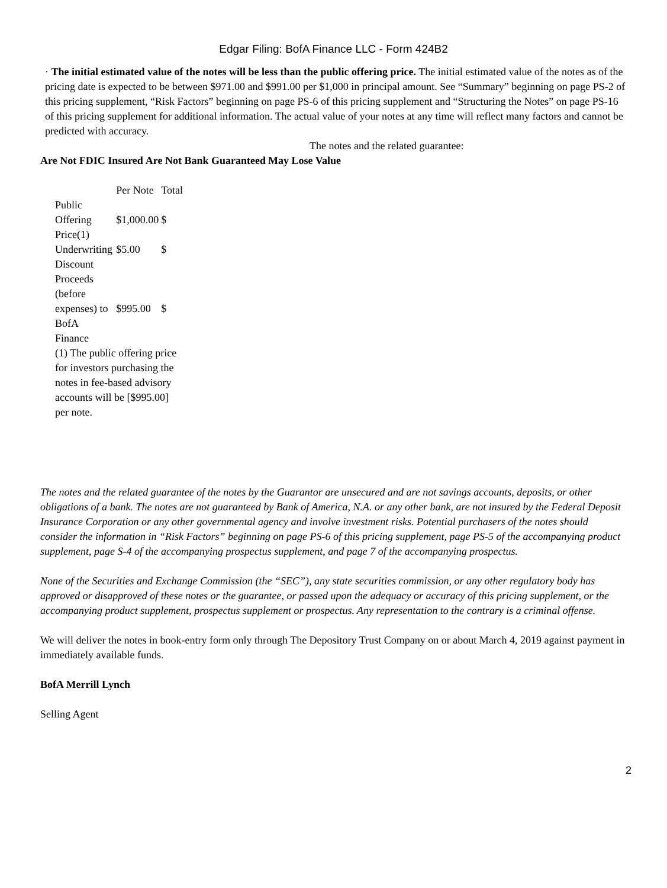Edgar Filing: BofA Finance LLC - Form 424B2
· The initial estimated value of the notes will be less than the public offering price. The initial estimated value of the notes as of the pricing date is expected to be between $971.00 and $991.00 per $1,000 in principal amount. See “Summary” beginning on page PS-2 of this pricing supplement, “Risk Factors” beginning on page PS-6 of this pricing supplement and “Structuring the Notes” on page PS-16 of this pricing supplement for additional information. The actual value of your notes at any time will reflect many factors and cannot be predicted with accuracy.
The notes and the related guarantee:
| Are Not FDIC Insured | Are Not Bank Guaranteed | May Lose Value |
| | Per Note | Total |
| Public Offering Price(1) | $1,000.00 | $ |
| Underwriting Discount | $5.00 | $ |
| Proceeds (before expenses) to BofA Finance | $995.00 | $ |
(1) The public offering price for investors purchasing the notes in fee-based advisory accounts will be [$995.00] per note.
The notes and the related guarantee of the notes by the Guarantor are unsecured and are not savings accounts, deposits, or other obligations of a bank. The notes are not guaranteed by Bank of America, N.A. or any other bank, are not insured by the Federal Deposit Insurance Corporation or any other governmental agency and involve investment risks. Potential purchasers of the notes should consider the information in “Risk Factors” beginning on page PS-6 of this pricing supplement, page PS-5 of the accompanying product supplement, page S-4 of the accompanying prospectus supplement, and page 7 of the accompanying prospectus.
None of the Securities and Exchange Commission (the “SEC”), any state securities commission, or any other regulatory body has approved or disapproved of these notes or the guarantee, or passed upon the adequacy or accuracy of this pricing supplement, or the accompanying product supplement, prospectus supplement or prospectus. Any representation to the contrary is a criminal offense.
We will deliver the notes in book-entry form only through The Depository Trust Company on or about March 4, 2019 against payment in immediately available funds.
BofA Merrill Lynch
Selling Agent
2